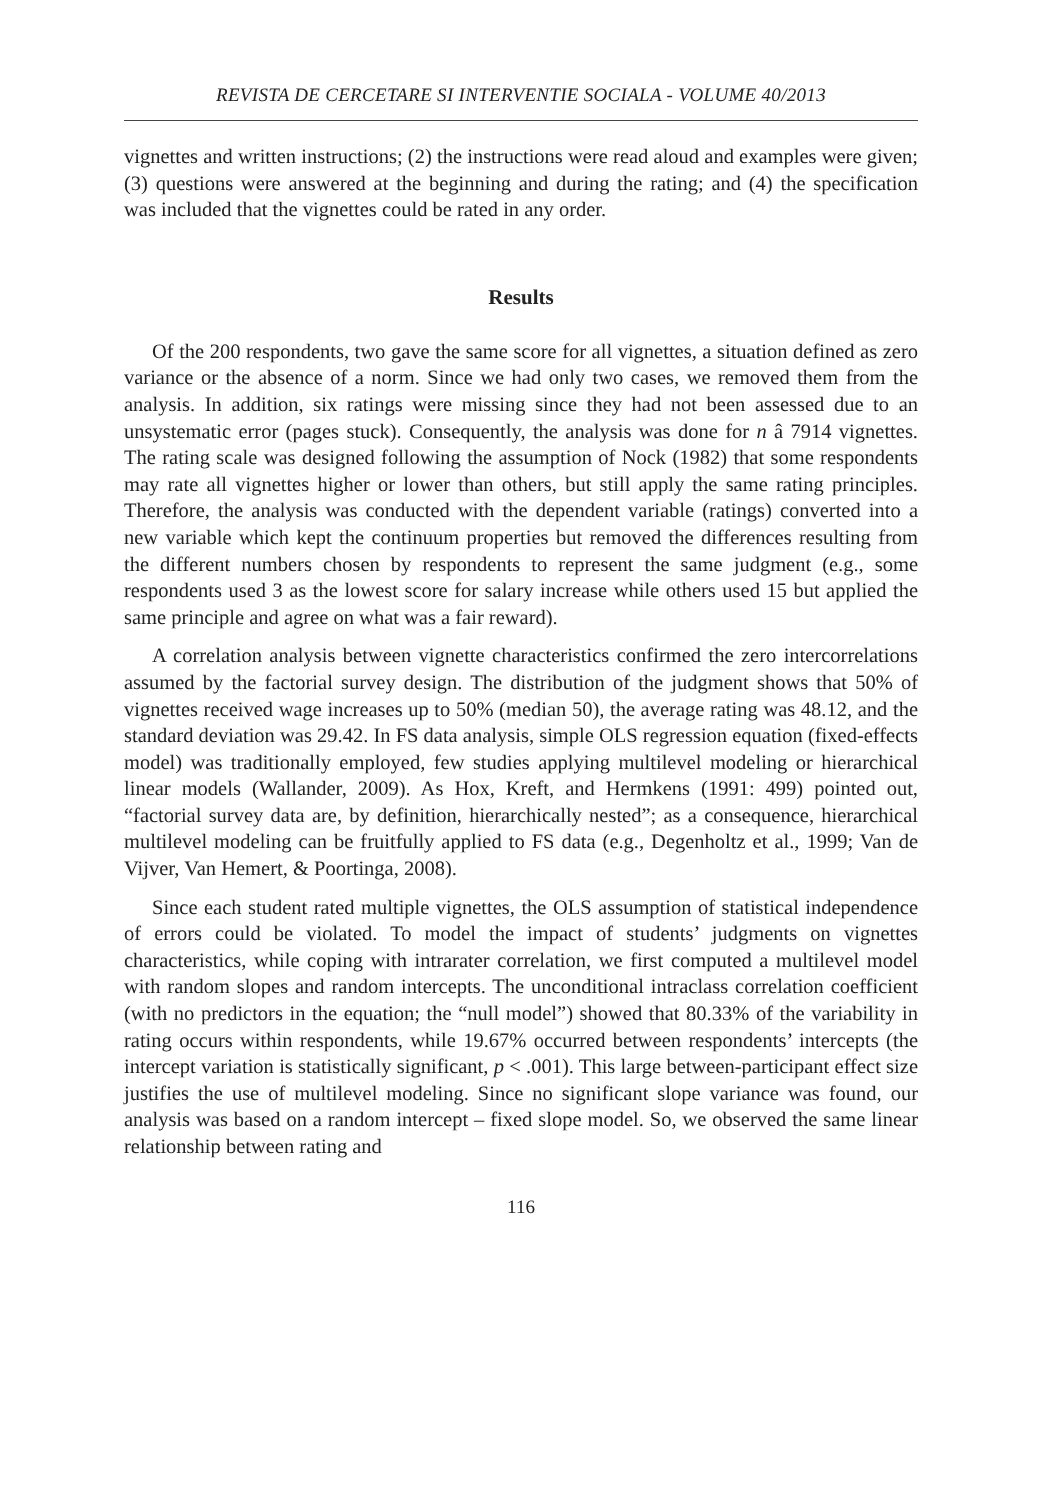REVISTA DE CERCETARE SI INTERVENTIE SOCIALA - VOLUME 40/2013
vignettes and written instructions; (2) the instructions were read aloud and examples were given; (3) questions were answered at the beginning and during the rating; and (4) the specification was included that the vignettes could be rated in any order.
Results
Of the 200 respondents, two gave the same score for all vignettes, a situation defined as zero variance or the absence of a norm. Since we had only two cases, we removed them from the analysis. In addition, six ratings were missing since they had not been assessed due to an unsystematic error (pages stuck). Consequently, the analysis was done for n â 7914 vignettes. The rating scale was designed following the assumption of Nock (1982) that some respondents may rate all vignettes higher or lower than others, but still apply the same rating principles. Therefore, the analysis was conducted with the dependent variable (ratings) converted into a new variable which kept the continuum properties but removed the differences resulting from the different numbers chosen by respondents to represent the same judgment (e.g., some respondents used 3 as the lowest score for salary increase while others used 15 but applied the same principle and agree on what was a fair reward).
A correlation analysis between vignette characteristics confirmed the zero intercorrelations assumed by the factorial survey design. The distribution of the judgment shows that 50% of vignettes received wage increases up to 50% (median 50), the average rating was 48.12, and the standard deviation was 29.42. In FS data analysis, simple OLS regression equation (fixed-effects model) was traditionally employed, few studies applying multilevel modeling or hierarchical linear models (Wallander, 2009). As Hox, Kreft, and Hermkens (1991: 499) pointed out, “factorial survey data are, by definition, hierarchically nested”; as a consequence, hierarchical multilevel modeling can be fruitfully applied to FS data (e.g., Degenholtz et al., 1999; Van de Vijver, Van Hemert, & Poortinga, 2008).
Since each student rated multiple vignettes, the OLS assumption of statistical independence of errors could be violated. To model the impact of students’ judgments on vignettes characteristics, while coping with intrarater correlation, we first computed a multilevel model with random slopes and random intercepts. The unconditional intraclass correlation coefficient (with no predictors in the equation; the “null model”) showed that 80.33% of the variability in rating occurs within respondents, while 19.67% occurred between respondents’ intercepts (the intercept variation is statistically significant, p < .001). This large between-participant effect size justifies the use of multilevel modeling. Since no significant slope variance was found, our analysis was based on a random intercept – fixed slope model. So, we observed the same linear relationship between rating and
116